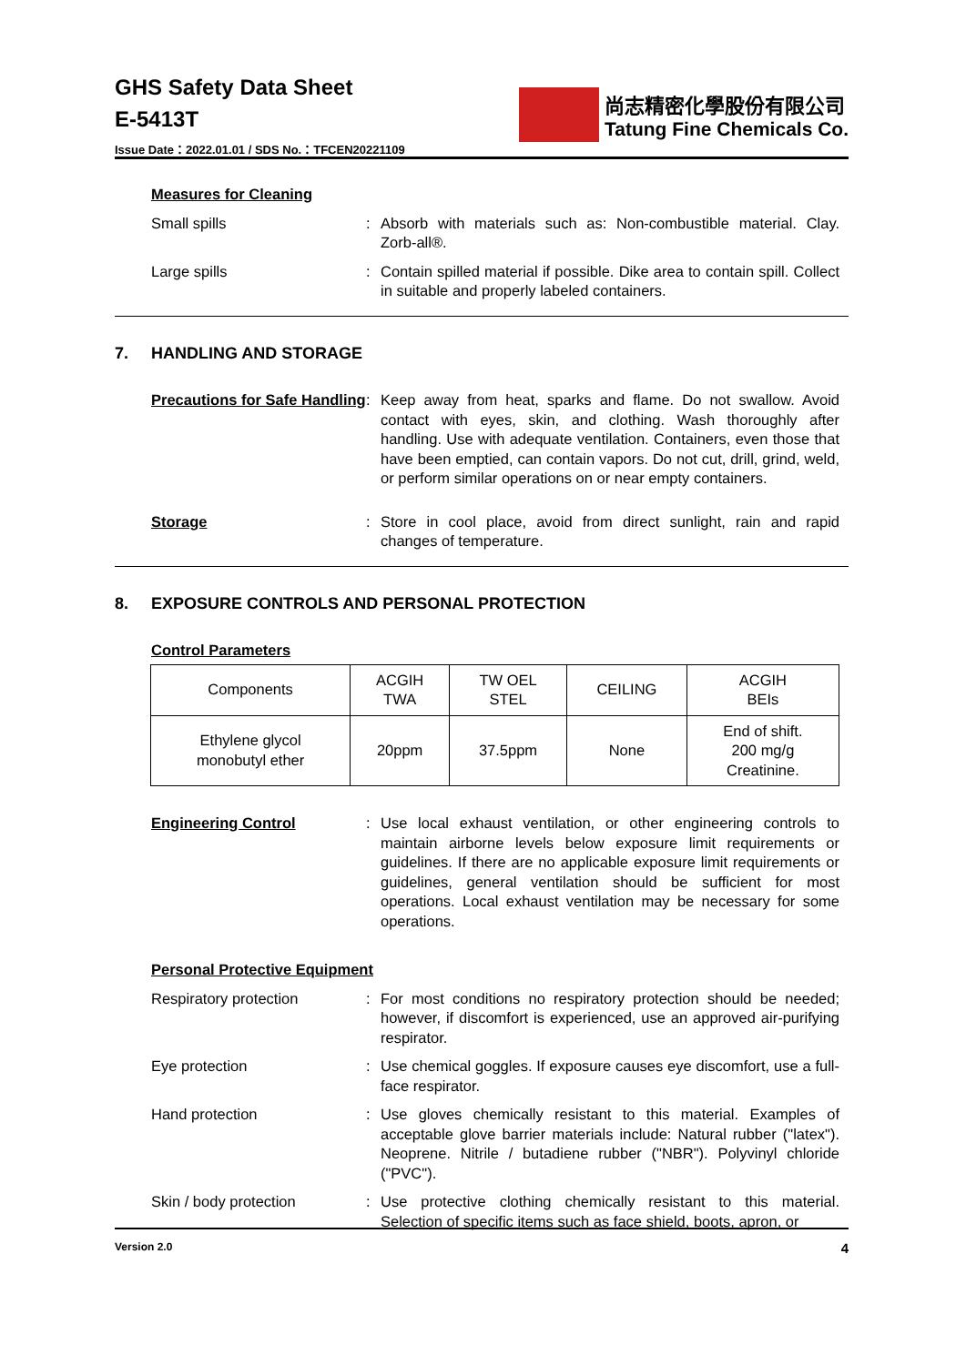GHS Safety Data Sheet
E-5413T
Issue Date：2022.01.01 / SDS No.：TFCEN20221109
尚志精密化學股份有限公司
Tatung Fine Chemicals Co.
Measures for Cleaning
Small spills : Absorb with materials such as: Non-combustible material. Clay. Zorb-all®.
Large spills : Contain spilled material if possible. Dike area to contain spill. Collect in suitable and properly labeled containers.
7. HANDLING AND STORAGE
Precautions for Safe Handling
: Keep away from heat, sparks and flame. Do not swallow. Avoid contact with eyes, skin, and clothing. Wash thoroughly after handling. Use with adequate ventilation. Containers, even those that have been emptied, can contain vapors. Do not cut, drill, grind, weld, or perform similar operations on or near empty containers.
Storage : Store in cool place, avoid from direct sunlight, rain and rapid changes of temperature.
8. EXPOSURE CONTROLS AND PERSONAL PROTECTION
Control Parameters
| Components | ACGIH TWA | TW OEL STEL | CEILING | ACGIH BEIs |
| Ethylene glycol monobutyl ether | 20ppm | 37.5ppm | None | End of shift. 200 mg/g Creatinine. |
Engineering Control : Use local exhaust ventilation, or other engineering controls to maintain airborne levels below exposure limit requirements or guidelines. If there are no applicable exposure limit requirements or guidelines, general ventilation should be sufficient for most operations. Local exhaust ventilation may be necessary for some operations.
Personal Protective Equipment
Respiratory protection : For most conditions no respiratory protection should be needed; however, if discomfort is experienced, use an approved air-purifying respirator.
Eye protection : Use chemical goggles. If exposure causes eye discomfort, use a full-face respirator.
Hand protection : Use gloves chemically resistant to this material. Examples of acceptable glove barrier materials include: Natural rubber ("latex"). Neoprene. Nitrile / butadiene rubber ("NBR"). Polyvinyl chloride ("PVC").
Skin / body protection : Use protective clothing chemically resistant to this material. Selection of specific items such as face shield, boots, apron, or
Version 2.0
4